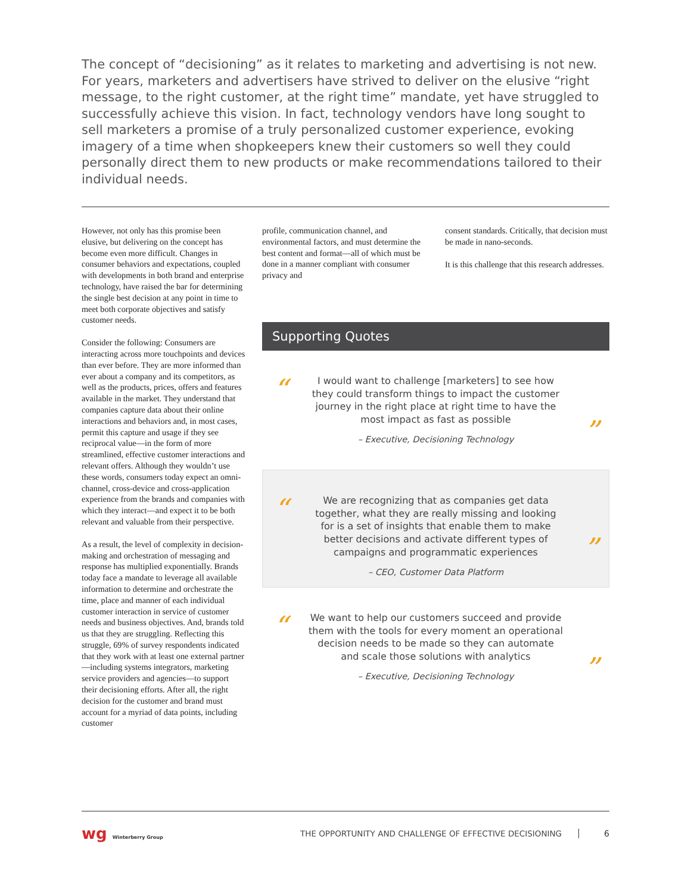The concept of “decisioning” as it relates to marketing and advertising is not new. For years, marketers and advertisers have strived to deliver on the elusive “right message, to the right customer, at the right time” mandate, yet have struggled to successfully achieve this vision. In fact, technology vendors have long sought to sell marketers a promise of a truly personalized customer experience, evoking imagery of a time when shopkeepers knew their customers so well they could personally direct them to new products or make recommendations tailored to their individual needs.
However, not only has this promise been elusive, but delivering on the concept has become even more difficult. Changes in consumer behaviors and expectations, coupled with developments in both brand and enterprise technology, have raised the bar for determining the single best decision at any point in time to meet both corporate objectives and satisfy customer needs.
Consider the following: Consumers are interacting across more touchpoints and devices than ever before. They are more informed than ever about a company and its competitors, as well as the products, prices, offers and features available in the market. They understand that companies capture data about their online interactions and behaviors and, in most cases, permit this capture and usage if they see reciprocal value—in the form of more streamlined, effective customer interactions and relevant offers. Although they wouldn’t use these words, consumers today expect an omni-channel, cross-device and cross-application experience from the brands and companies with which they interact—and expect it to be both relevant and valuable from their perspective.
As a result, the level of complexity in decision-making and orchestration of messaging and response has multiplied exponentially. Brands today face a mandate to leverage all available information to determine and orchestrate the time, place and manner of each individual customer interaction in service of customer needs and business objectives. And, brands told us that they are struggling. Reflecting this struggle, 69% of survey respondents indicated that they work with at least one external partner—including systems integrators, marketing service providers and agencies—to support their decisioning efforts. After all, the right decision for the customer and brand must account for a myriad of data points, including customer
profile, communication channel, and environmental factors, and must determine the best content and format—all of which must be done in a manner compliant with consumer privacy and
consent standards. Critically, that decision must be made in nano-seconds.
It is this challenge that this research addresses.
Supporting Quotes
“
I would want to challenge [marketers] to see how they could transform things to impact the customer journey in the right place at right time to have the most impact as fast as possible
– Executive, Decisioning Technology
”
“
We are recognizing that as companies get data together, what they are really missing and looking for is a set of insights that enable them to make better decisions and activate different types of campaigns and programmatic experiences
– CEO, Customer Data Platform
”
“
We want to help our customers succeed and provide them with the tools for every moment an operational decision needs to be made so they can automate and scale those solutions with analytics
– Executive, Decisioning Technology
”
wg Winterberry Group
THE OPPORTUNITY AND CHALLENGE OF EFFECTIVE DECISIONING
6